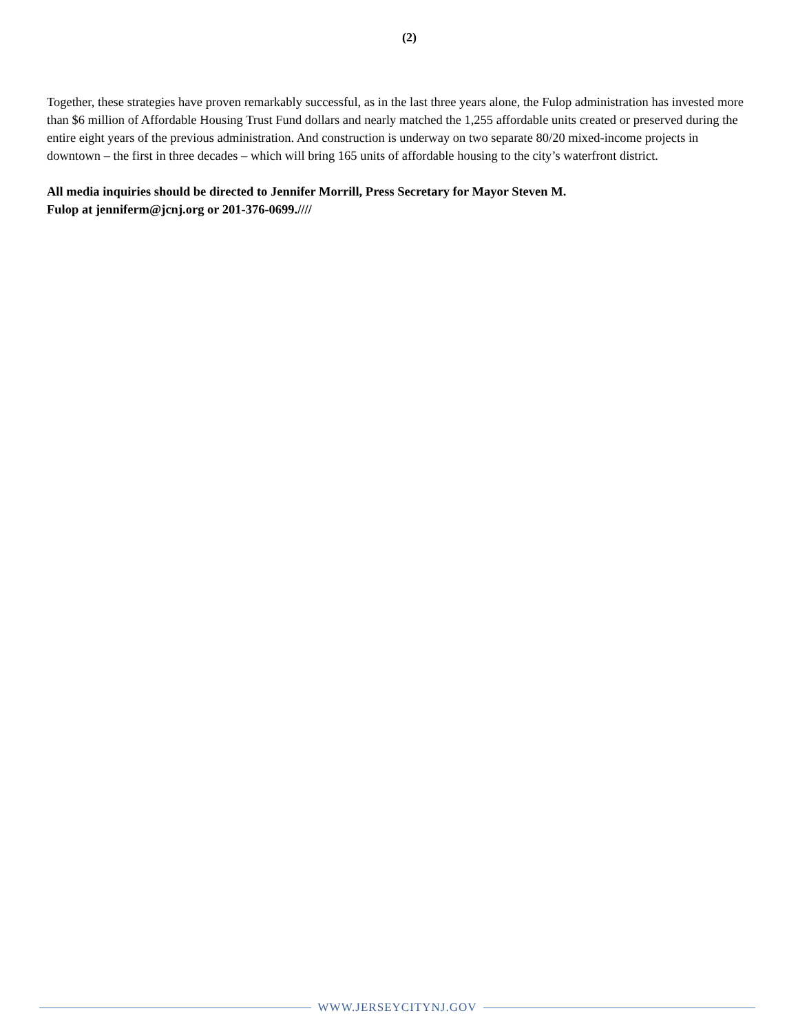(2)
Together, these strategies have proven remarkably successful, as in the last three years alone, the Fulop administration has invested more than $6 million of Affordable Housing Trust Fund dollars and nearly matched the 1,255 affordable units created or preserved during the entire eight years of the previous administration. And construction is underway on two separate 80/20 mixed-income projects in downtown – the first in three decades – which will bring 165 units of affordable housing to the city’s waterfront district.
All media inquiries should be directed to Jennifer Morrill, Press Secretary for Mayor Steven M.
Fulop at jenniferm@jcnj.org or 201-376-0699.////
WWW.JERSEYCITYNJ.GOV